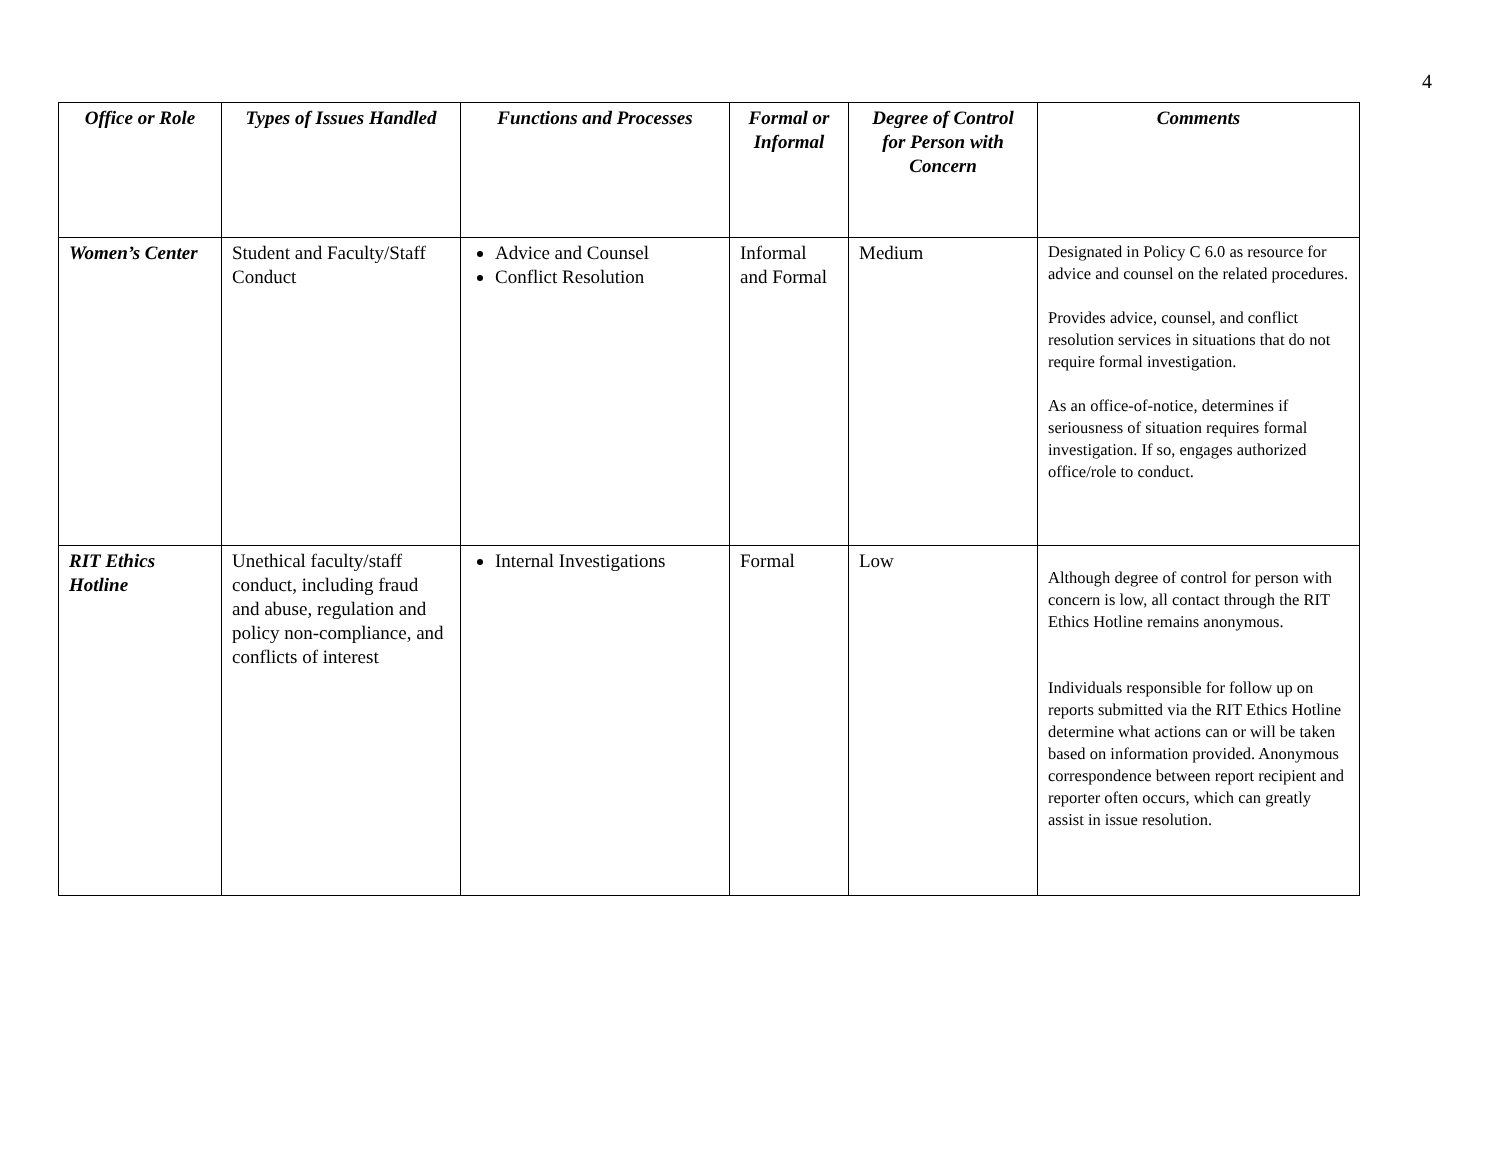4
| Office or Role | Types of Issues Handled | Functions and Processes | Formal or Informal | Degree of Control for Person with Concern | Comments |
| --- | --- | --- | --- | --- | --- |
| Women’s Center | Student and Faculty/Staff Conduct | Advice and Counsel Conflict Resolution | Informal and Formal | Medium | Designated in Policy C 6.0 as resource for advice and counsel on the related procedures. Provides advice, counsel, and conflict resolution services in situations that do not require formal investigation. As an office-of-notice, determines if seriousness of situation requires formal investigation. If so, engages authorized office/role to conduct. |
| RIT Ethics Hotline | Unethical faculty/staff conduct, including fraud and abuse, regulation and policy non-compliance, and conflicts of interest | Internal Investigations | Formal | Low | Although degree of control for person with concern is low, all contact through the RIT Ethics Hotline remains anonymous. Individuals responsible for follow up on reports submitted via the RIT Ethics Hotline determine what actions can or will be taken based on information provided. Anonymous correspondence between report recipient and reporter often occurs, which can greatly assist in issue resolution. |